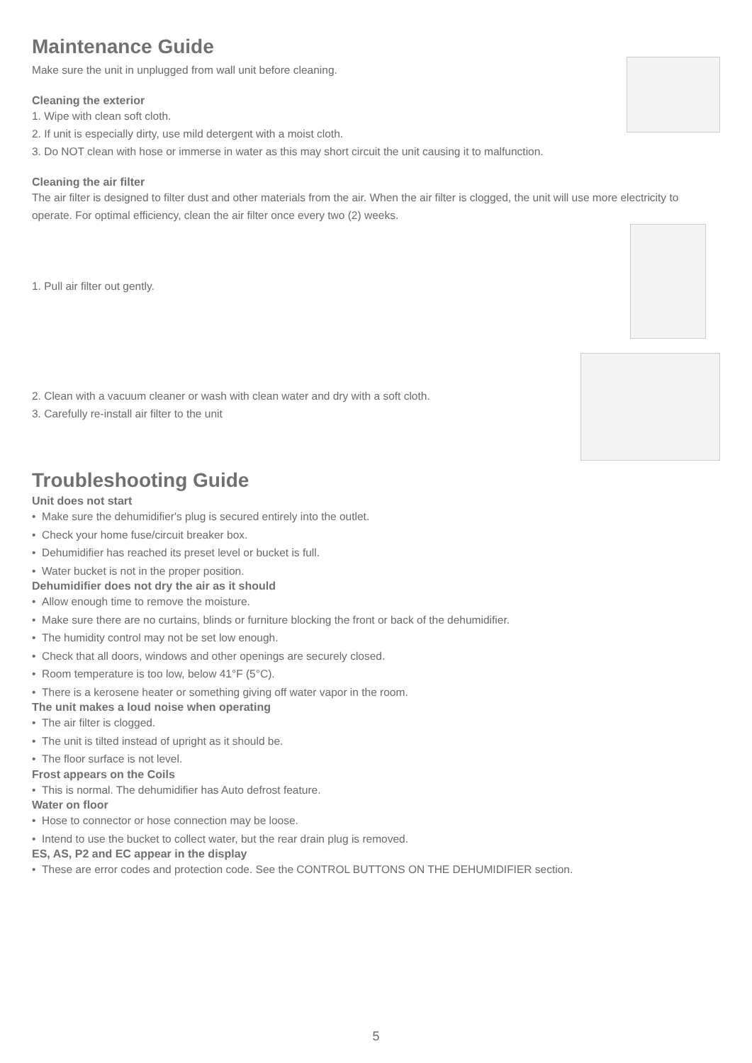Maintenance Guide
Make sure the unit in unplugged from wall unit before cleaning.
Cleaning the exterior
1. Wipe with clean soft cloth.
2. If unit is especially dirty, use mild detergent with a moist cloth.
3. Do NOT clean with hose or immerse in water as this may short circuit the unit causing it to malfunction.
Cleaning the air filter
The air filter is designed to filter dust and other materials from the air. When the air filter is clogged, the unit will use more electricity to operate. For optimal efficiency, clean the air filter once every two (2) weeks.
1. Pull air filter out gently.
2. Clean with a vacuum cleaner or wash with clean water and dry with a soft cloth.
3. Carefully re-install air filter to the unit
Troubleshooting Guide
Unit does not start
• Make sure the dehumidifier's plug is secured entirely into the outlet.
• Check your home fuse/circuit breaker box.
• Dehumidifier has reached its preset level or bucket is full.
• Water bucket is not in the proper position.
Dehumidifier does not dry the air as it should
• Allow enough time to remove the moisture.
• Make sure there are no curtains, blinds or furniture blocking the front or back of the dehumidifier.
• The humidity control may not be set low enough.
• Check that all doors, windows and other openings are securely closed.
• Room temperature is too low, below 41°F (5°C).
• There is a kerosene heater or something giving off water vapor in the room.
The unit makes a loud noise when operating
• The air filter is clogged.
• The unit is tilted instead of upright as it should be.
• The floor surface is not level.
Frost appears on the Coils
• This is normal. The dehumidifier has Auto defrost feature.
Water on floor
• Hose to connector or hose connection may be loose.
• Intend to use the bucket to collect water, but the rear drain plug is removed.
ES, AS, P2 and EC appear in the display
• These are error codes and protection code. See the CONTROL BUTTONS ON THE DEHUMIDIFIER section.
5